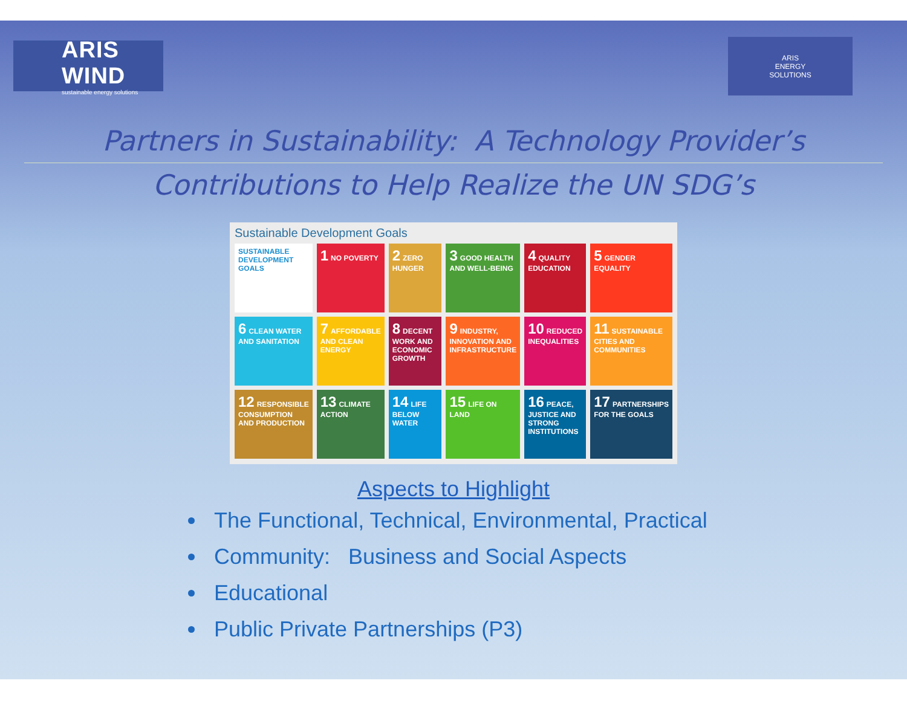ARIS WIND
sustainable energy solutions
ARIS
ENERGY
SOLUTIONS
Partners in Sustainability: A Technology Provider’s
Contributions to Help Realize the UN SDG’s
Sustainable Development Goals
SUSTAINABLE DEVELOPMENT GOALS
1 NO POVERTY
2 ZERO HUNGER
3 GOOD HEALTH AND WELL-BEING
4 QUALITY EDUCATION
5 GENDER EQUALITY
6 CLEAN WATER AND SANITATION
7 AFFORDABLE AND CLEAN ENERGY
8 DECENT WORK AND ECONOMIC GROWTH
9 INDUSTRY, INNOVATION AND INFRASTRUCTURE
10 REDUCED INEQUALITIES
11 SUSTAINABLE CITIES AND COMMUNITIES
12 RESPONSIBLE CONSUMPTION AND PRODUCTION
13 CLIMATE ACTION
14 LIFE BELOW WATER
15 LIFE ON LAND
16 PEACE, JUSTICE AND STRONG INSTITUTIONS
17 PARTNERSHIPS FOR THE GOALS
Aspects to Highlight
The Functional, Technical, Environmental, Practical
Community: Business and Social Aspects
Educational
Public Private Partnerships (P3)